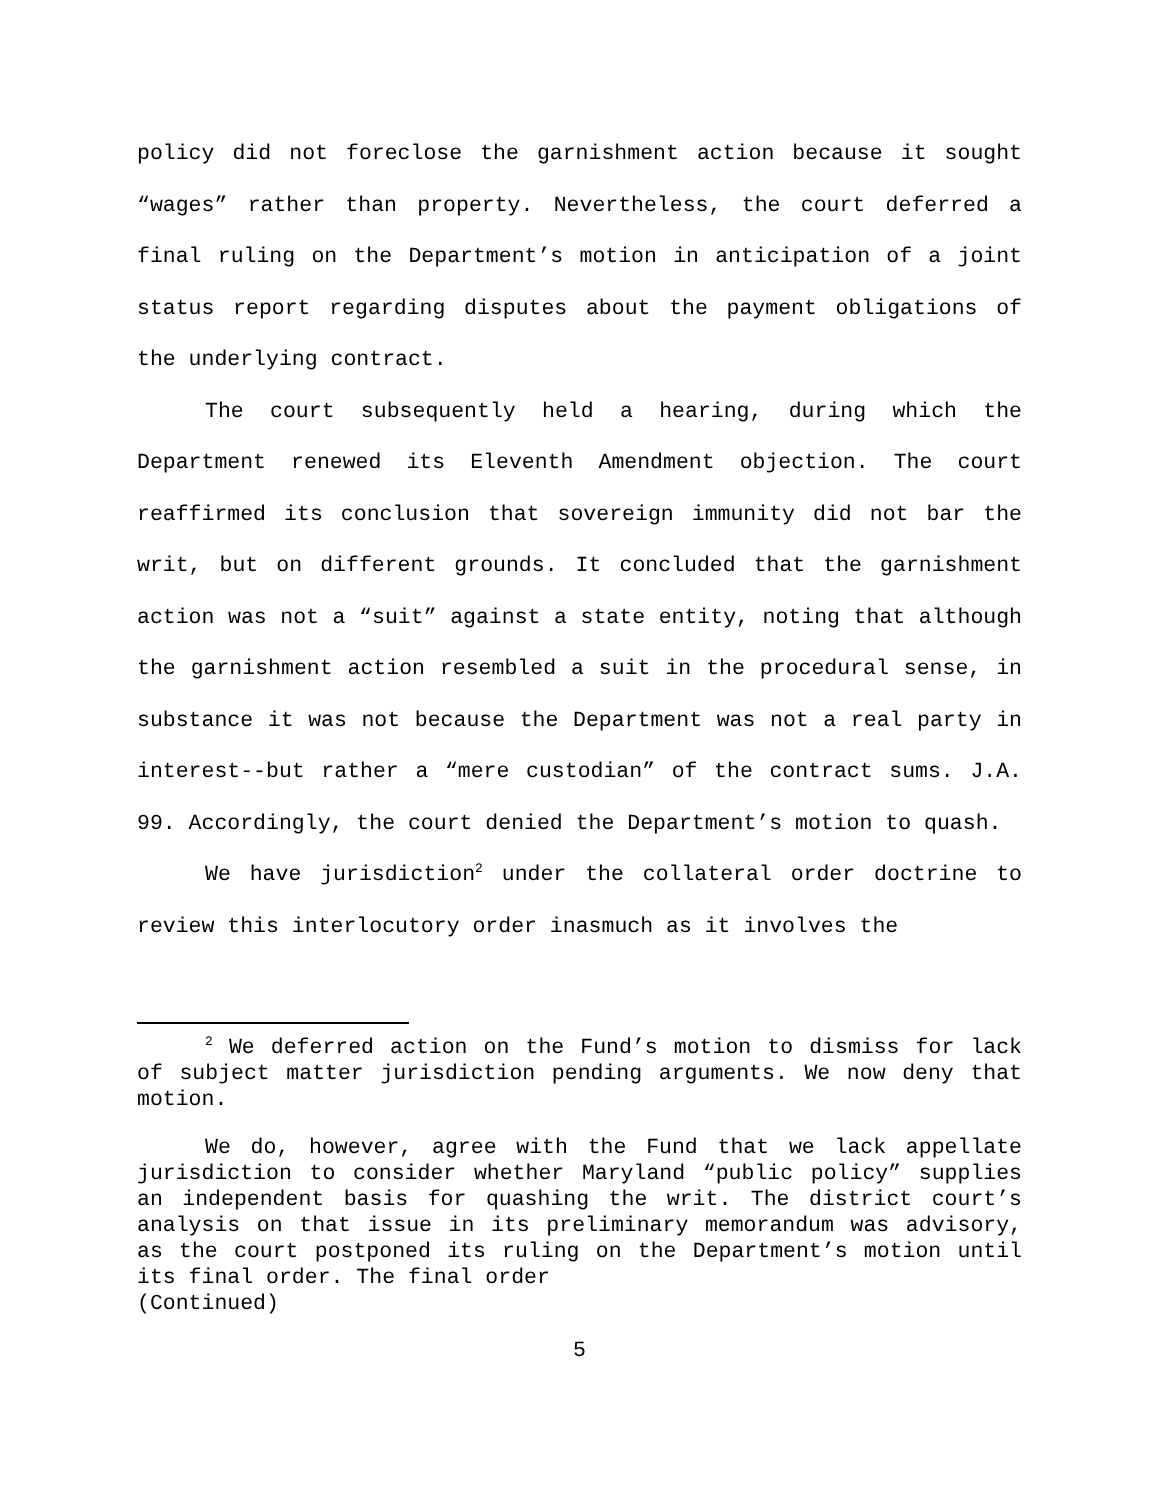policy did not foreclose the garnishment action because it sought “wages” rather than property. Nevertheless, the court deferred a final ruling on the Department’s motion in anticipation of a joint status report regarding disputes about the payment obligations of the underlying contract.
The court subsequently held a hearing, during which the Department renewed its Eleventh Amendment objection. The court reaffirmed its conclusion that sovereign immunity did not bar the writ, but on different grounds. It concluded that the garnishment action was not a “suit” against a state entity, noting that although the garnishment action resembled a suit in the procedural sense, in substance it was not because the Department was not a real party in interest--but rather a “mere custodian” of the contract sums. J.A. 99. Accordingly, the court denied the Department’s motion to quash.
We have jurisdiction<sup>2</sup> under the collateral order doctrine to review this interlocutory order inasmuch as it involves the
<sup>2</sup> We deferred action on the Fund’s motion to dismiss for lack of subject matter jurisdiction pending arguments. We now deny that motion.
We do, however, agree with the Fund that we lack appellate jurisdiction to consider whether Maryland “public policy” supplies an independent basis for quashing the writ. The district court’s analysis on that issue in its preliminary memorandum was advisory, as the court postponed its ruling on the Department’s motion until its final order. The final order
(Continued)
5